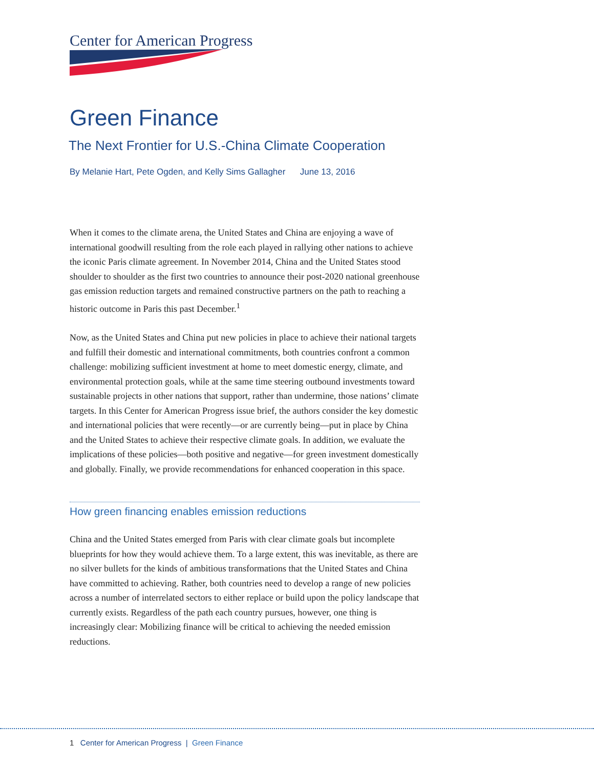Center for American Progress
Green Finance
The Next Frontier for U.S.-China Climate Cooperation
By Melanie Hart, Pete Ogden, and Kelly Sims Gallagher June 13, 2016
When it comes to the climate arena, the United States and China are enjoying a wave of international goodwill resulting from the role each played in rallying other nations to achieve the iconic Paris climate agreement. In November 2014, China and the United States stood shoulder to shoulder as the first two countries to announce their post-2020 national greenhouse gas emission reduction targets and remained constructive partners on the path to reaching a historic outcome in Paris this past December.<sup>1</sup>
Now, as the United States and China put new policies in place to achieve their national targets and fulfill their domestic and international commitments, both countries confront a common challenge: mobilizing sufficient investment at home to meet domestic energy, climate, and environmental protection goals, while at the same time steering outbound investments toward sustainable projects in other nations that support, rather than undermine, those nations’ climate targets. In this Center for American Progress issue brief, the authors consider the key domestic and international policies that were recently—or are currently being—put in place by China and the United States to achieve their respective climate goals. In addition, we evaluate the implications of these policies—both positive and negative—for green investment domestically and globally. Finally, we provide recommendations for enhanced cooperation in this space.
How green financing enables emission reductions
China and the United States emerged from Paris with clear climate goals but incomplete blueprints for how they would achieve them. To a large extent, this was inevitable, as there are no silver bullets for the kinds of ambitious transformations that the United States and China have committed to achieving. Rather, both countries need to develop a range of new policies across a number of interrelated sectors to either replace or build upon the policy landscape that currently exists. Regardless of the path each country pursues, however, one thing is increasingly clear: Mobilizing finance will be critical to achieving the needed emission reductions.
1 Center for American Progress | Green Finance